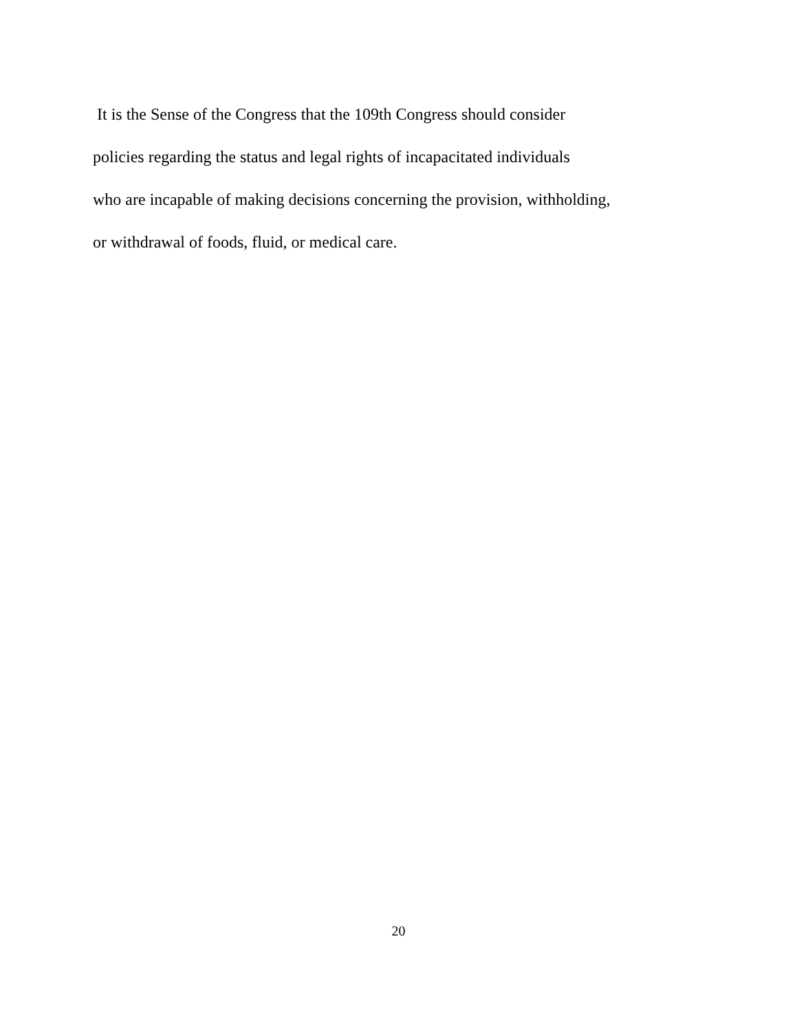It is the Sense of the Congress that the 109th Congress should consider
policies regarding the status and legal rights of incapacitated individuals
who are incapable of making decisions concerning the provision, withholding,
or withdrawal of foods, fluid, or medical care.
20